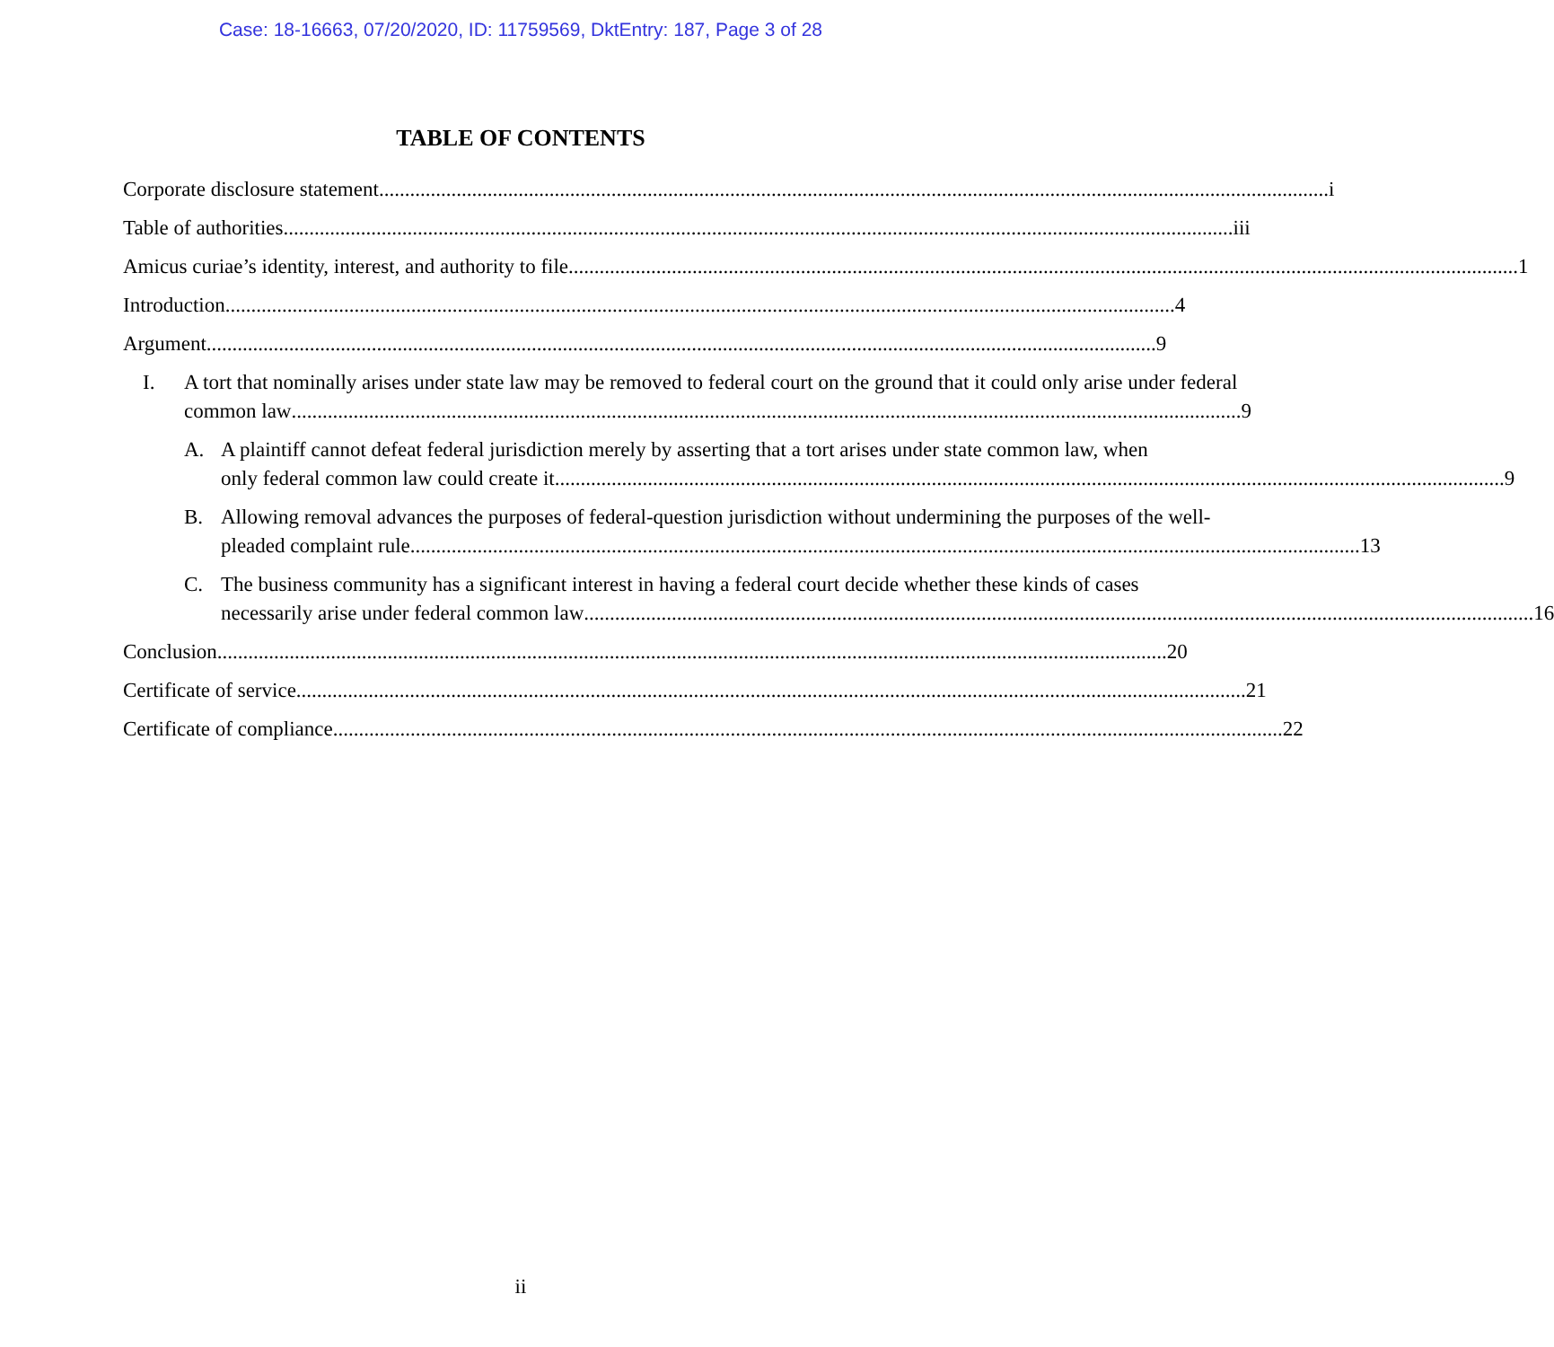Case: 18-16663, 07/20/2020, ID: 11759569, DktEntry: 187, Page 3 of 28
TABLE OF CONTENTS
Corporate disclosure statement i
Table of authorities iii
Amicus curiae’s identity, interest, and authority to file 1
Introduction 4
Argument 9
I. A tort that nominally arises under state law may be removed to federal court on the ground that it could only arise under federal
common law 9
A. A plaintiff cannot defeat federal jurisdiction merely by asserting that a tort arises under state common law, when
only federal common law could create it 9
B. Allowing removal advances the purposes of federal-question jurisdiction without undermining the purposes of the well-
pleaded complaint rule 13
C. The business community has a significant interest in having a federal court decide whether these kinds of cases
necessarily arise under federal common law 16
Conclusion 20
Certificate of service 21
Certificate of compliance 22
ii